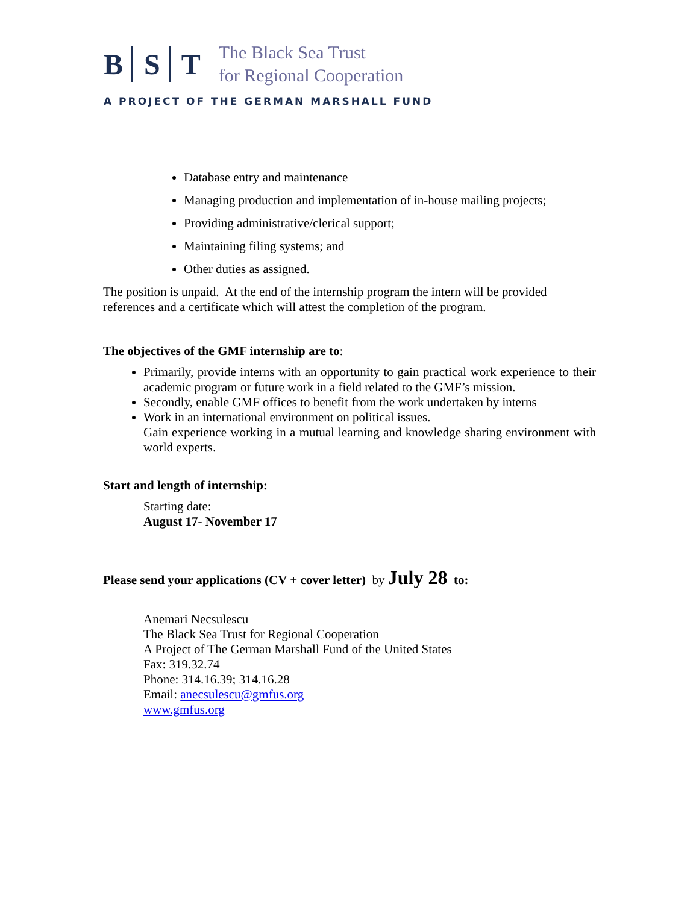B S T
The Black Sea Trust
for Regional Cooperation
A PROJECT OF THE GERMAN MARSHALL FUND
Database entry and maintenance
Managing production and implementation of in-house mailing projects;
Providing administrative/clerical support;
Maintaining filing systems; and
Other duties as assigned.
The position is unpaid. At the end of the internship program the intern will be provided references and a certificate which will attest the completion of the program.
The objectives of the GMF internship are to:
Primarily, provide interns with an opportunity to gain practical work experience to their academic program or future work in a field related to the GMF’s mission.
Secondly, enable GMF offices to benefit from the work undertaken by interns
Work in an international environment on political issues.
Gain experience working in a mutual learning and knowledge sharing environment with world experts.
Start and length of internship:
Starting date:
August 17- November 17
Please send your applications (CV + cover letter) by July 28 to:
Anemari Necsulescu
The Black Sea Trust for Regional Cooperation
A Project of The German Marshall Fund of the United States
Fax: 319.32.74
Phone: 314.16.39; 314.16.28
Email: anecsulescu@gmfus.org
www.gmfus.org